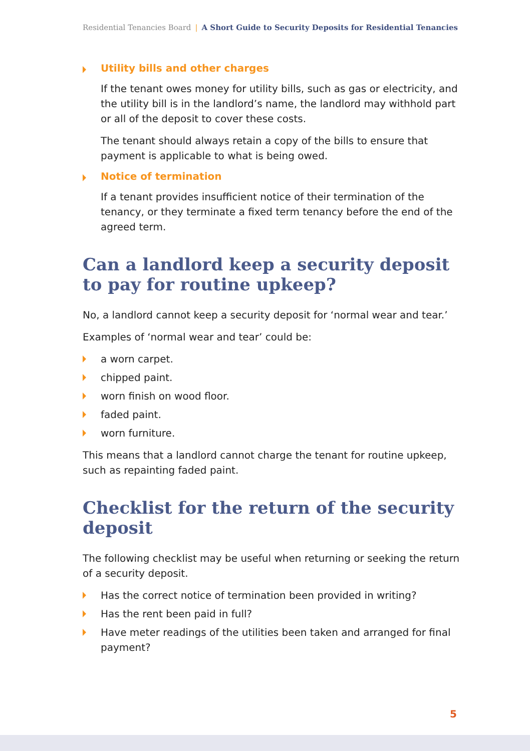Residential Tenancies Board | A Short Guide to Security Deposits for Residential Tenancies
Utility bills and other charges
If the tenant owes money for utility bills, such as gas or electricity, and the utility bill is in the landlord’s name, the landlord may withhold part or all of the deposit to cover these costs.
The tenant should always retain a copy of the bills to ensure that payment is applicable to what is being owed.
Notice of termination
If a tenant provides insufficient notice of their termination of the tenancy, or they terminate a fixed term tenancy before the end of the agreed term.
Can a landlord keep a security deposit to pay for routine upkeep?
No, a landlord cannot keep a security deposit for ‘normal wear and tear.’
Examples of ‘normal wear and tear’ could be:
a worn carpet.
chipped paint.
worn finish on wood floor.
faded paint.
worn furniture.
This means that a landlord cannot charge the tenant for routine upkeep, such as repainting faded paint.
Checklist for the return of the security deposit
The following checklist may be useful when returning or seeking the return of a security deposit.
Has the correct notice of termination been provided in writing?
Has the rent been paid in full?
Have meter readings of the utilities been taken and arranged for final payment?
5